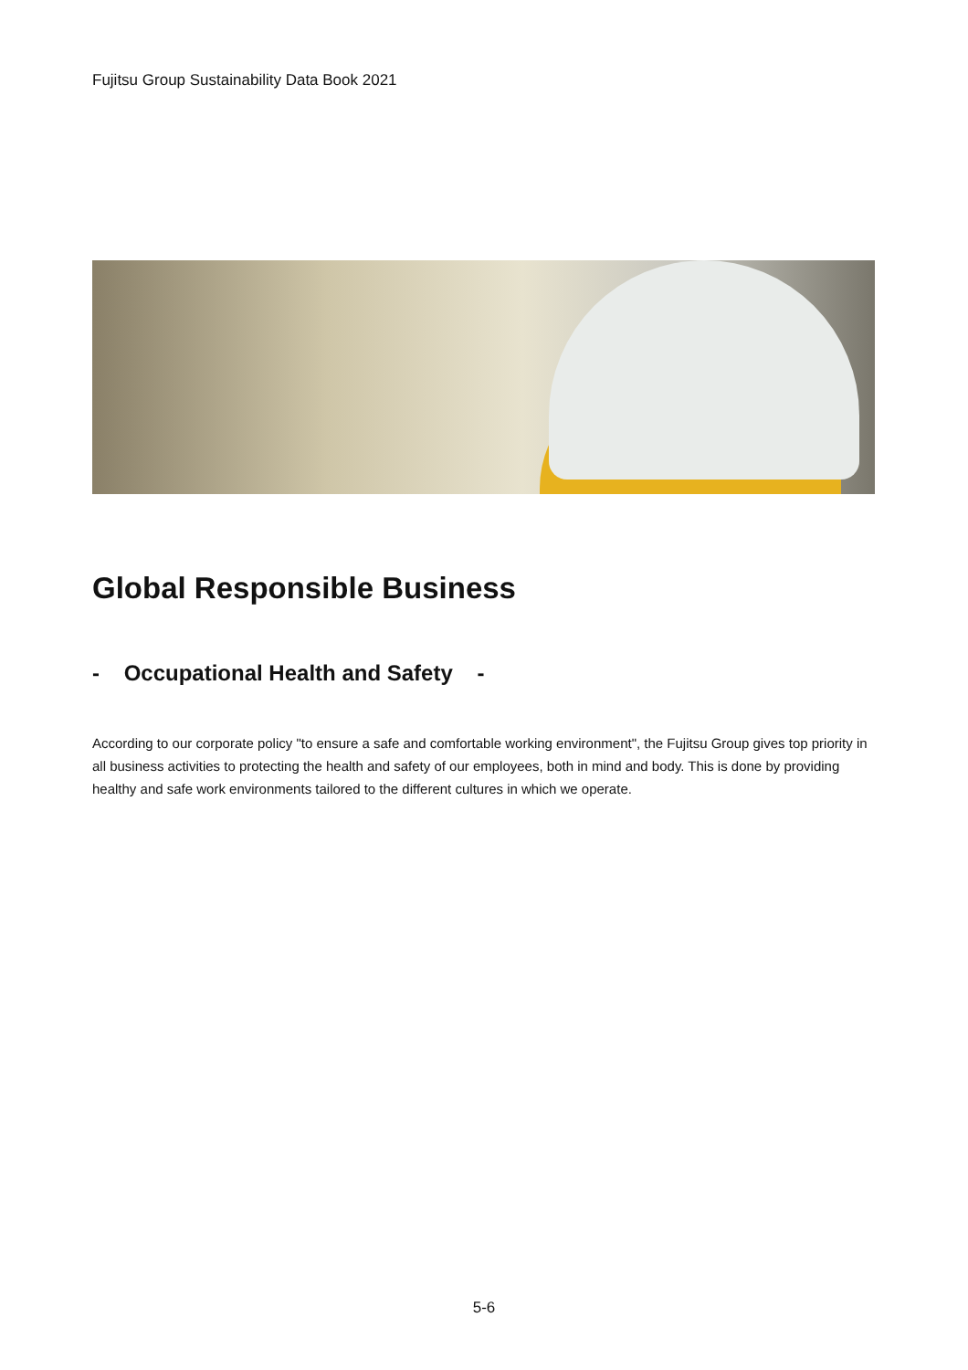Fujitsu Group Sustainability Data Book 2021
Global Responsible Business
- Occupational Health and Safety -
According to our corporate policy "to ensure a safe and comfortable working environment", the Fujitsu Group gives top priority in all business activities to protecting the health and safety of our employees, both in mind and body. This is done by providing healthy and safe work environments tailored to the different cultures in which we operate.
5-6